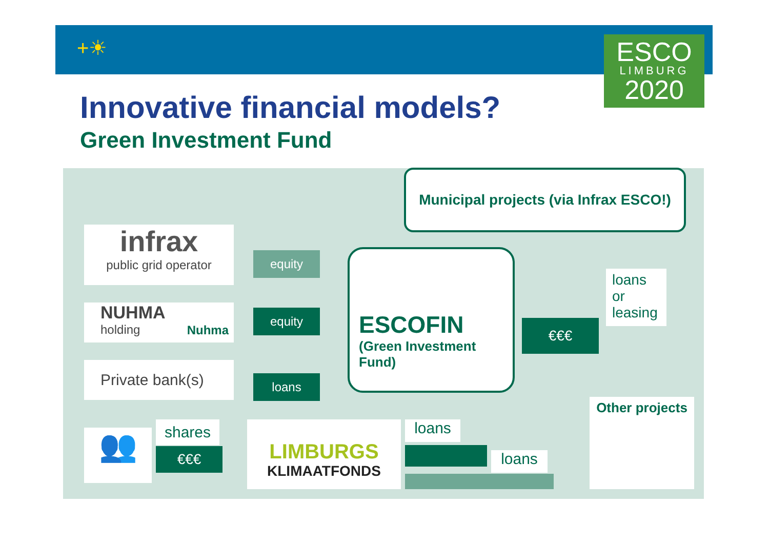+☀
ESCO
LIMBURG
2020
Innovative financial models?
Green Investment Fund
Municipal projects (via Infrax ESCO!)
infrax
public grid operator
NUHMA Nuhma
holding
Private bank(s)
equity
equity
loans
ESCOFIN
(Green Investment Fund)
€€€
loans
or
leasing
👥 shares
€€€
LIMBURGS
KLIMAATFONDS
loans
loans
Other projects